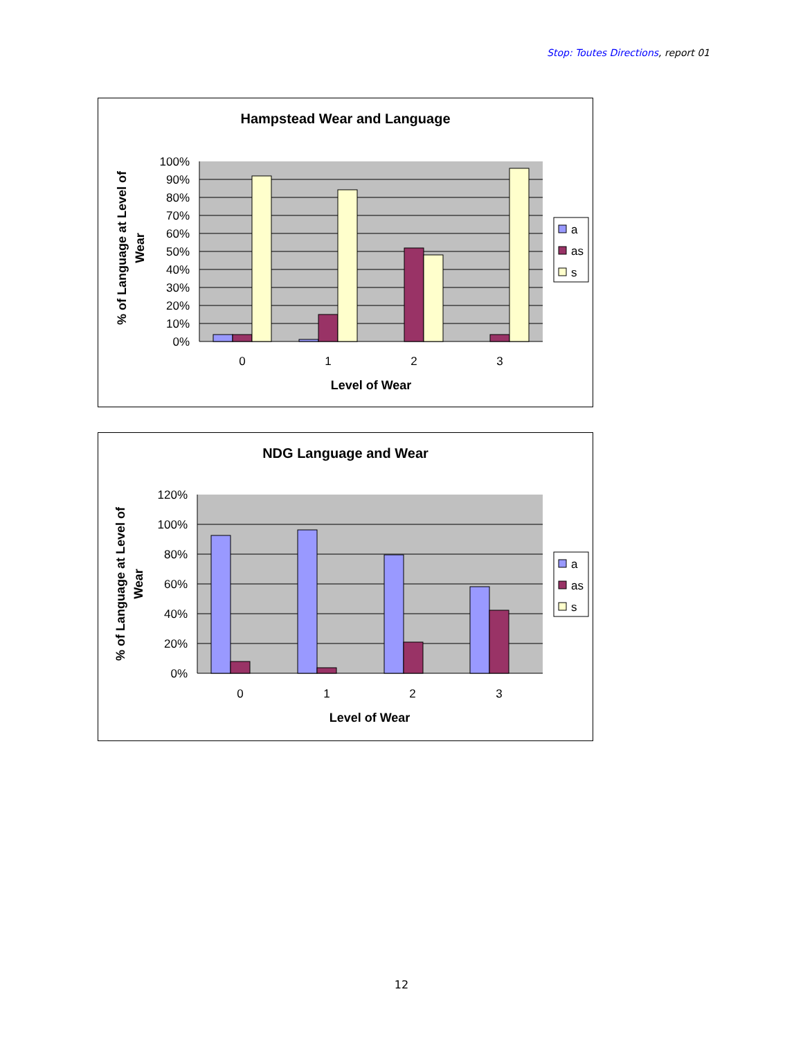Stop: Toutes Directions, report 01
Hampstead Wear and Language
100%
90%
80%
70%
60%
50%
40%
30%
20%
10%
0%
0
1
2
3
Level of Wear
% of Language at Level of
Wear
a
as
s
NDG Language and Wear
120%
100%
80%
60%
40%
20%
0%
0
1
2
3
Level of Wear
% of Language at Level of
Wear
a
as
s
12